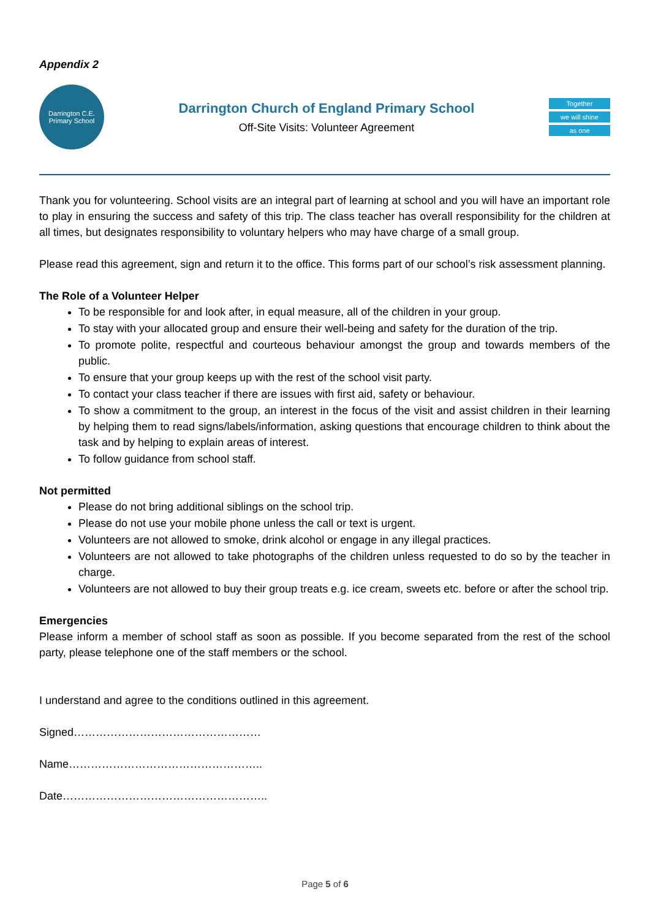Appendix 2
Darrington C.E.
Primary School
Darrington Church of England Primary School
Off-Site Visits: Volunteer Agreement
Together
we will shine
as one
Thank you for volunteering. School visits are an integral part of learning at school and you will have an important role to play in ensuring the success and safety of this trip. The class teacher has overall responsibility for the children at all times, but designates responsibility to voluntary helpers who may have charge of a small group.
Please read this agreement, sign and return it to the office. This forms part of our school’s risk assessment planning.
The Role of a Volunteer Helper
To be responsible for and look after, in equal measure, all of the children in your group.
To stay with your allocated group and ensure their well-being and safety for the duration of the trip.
To promote polite, respectful and courteous behaviour amongst the group and towards members of the public.
To ensure that your group keeps up with the rest of the school visit party.
To contact your class teacher if there are issues with first aid, safety or behaviour.
To show a commitment to the group, an interest in the focus of the visit and assist children in their learning by helping them to read signs/labels/information, asking questions that encourage children to think about the task and by helping to explain areas of interest.
To follow guidance from school staff.
Not permitted
Please do not bring additional siblings on the school trip.
Please do not use your mobile phone unless the call or text is urgent.
Volunteers are not allowed to smoke, drink alcohol or engage in any illegal practices.
Volunteers are not allowed to take photographs of the children unless requested to do so by the teacher in charge.
Volunteers are not allowed to buy their group treats e.g. ice cream, sweets etc. before or after the school trip.
Emergencies
Please inform a member of school staff as soon as possible. If you become separated from the rest of the school party, please telephone one of the staff members or the school.
I understand and agree to the conditions outlined in this agreement.
Signed……………………………………………
Name……………………………………………..
Date………………………………………………..
Page 5 of 6